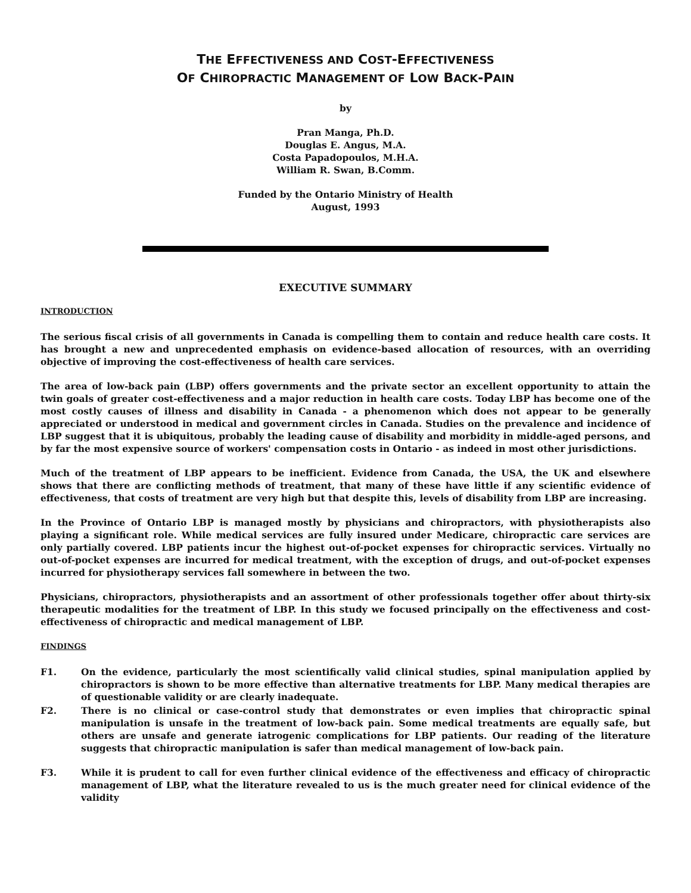THE EFFECTIVENESS AND COST-EFFECTIVENESS
OF CHIROPRACTIC MANAGEMENT OF LOW BACK-PAIN
by
Pran Manga, Ph.D.
Douglas E. Angus, M.A.
Costa Papadopoulos, M.H.A.
William R. Swan, B.Comm.
Funded by the Ontario Ministry of Health
August, 1993
EXECUTIVE SUMMARY
INTRODUCTION
The serious fiscal crisis of all governments in Canada is compelling them to contain and reduce health care costs. It has brought a new and unprecedented emphasis on evidence-based allocation of resources, with an overriding objective of improving the cost-effectiveness of health care services.
The area of low-back pain (LBP) offers governments and the private sector an excellent opportunity to attain the twin goals of greater cost-effectiveness and a major reduction in health care costs. Today LBP has become one of the most costly causes of illness and disability in Canada - a phenomenon which does not appear to be generally appreciated or understood in medical and government circles in Canada. Studies on the prevalence and incidence of LBP suggest that it is ubiquitous, probably the leading cause of disability and morbidity in middle-aged persons, and by far the most expensive source of workers' compensation costs in Ontario - as indeed in most other jurisdictions.
Much of the treatment of LBP appears to be inefficient. Evidence from Canada, the USA, the UK and elsewhere shows that there are conflicting methods of treatment, that many of these have little if any scientific evidence of effectiveness, that costs of treatment are very high but that despite this, levels of disability from LBP are increasing.
In the Province of Ontario LBP is managed mostly by physicians and chiropractors, with physiotherapists also playing a significant role. While medical services are fully insured under Medicare, chiropractic care services are only partially covered. LBP patients incur the highest out-of-pocket expenses for chiropractic services. Virtually no out-of-pocket expenses are incurred for medical treatment, with the exception of drugs, and out-of-pocket expenses incurred for physiotherapy services fall somewhere in between the two.
Physicians, chiropractors, physiotherapists and an assortment of other professionals together offer about thirty-six therapeutic modalities for the treatment of LBP. In this study we focused principally on the effectiveness and cost-effectiveness of chiropractic and medical management of LBP.
FINDINGS
F1. On the evidence, particularly the most scientifically valid clinical studies, spinal manipulation applied by chiropractors is shown to be more effective than alternative treatments for LBP. Many medical therapies are of questionable validity or are clearly inadequate.
F2. There is no clinical or case-control study that demonstrates or even implies that chiropractic spinal manipulation is unsafe in the treatment of low-back pain. Some medical treatments are equally safe, but others are unsafe and generate iatrogenic complications for LBP patients. Our reading of the literature suggests that chiropractic manipulation is safer than medical management of low-back pain.
F3. While it is prudent to call for even further clinical evidence of the effectiveness and efficacy of chiropractic management of LBP, what the literature revealed to us is the much greater need for clinical evidence of the validity